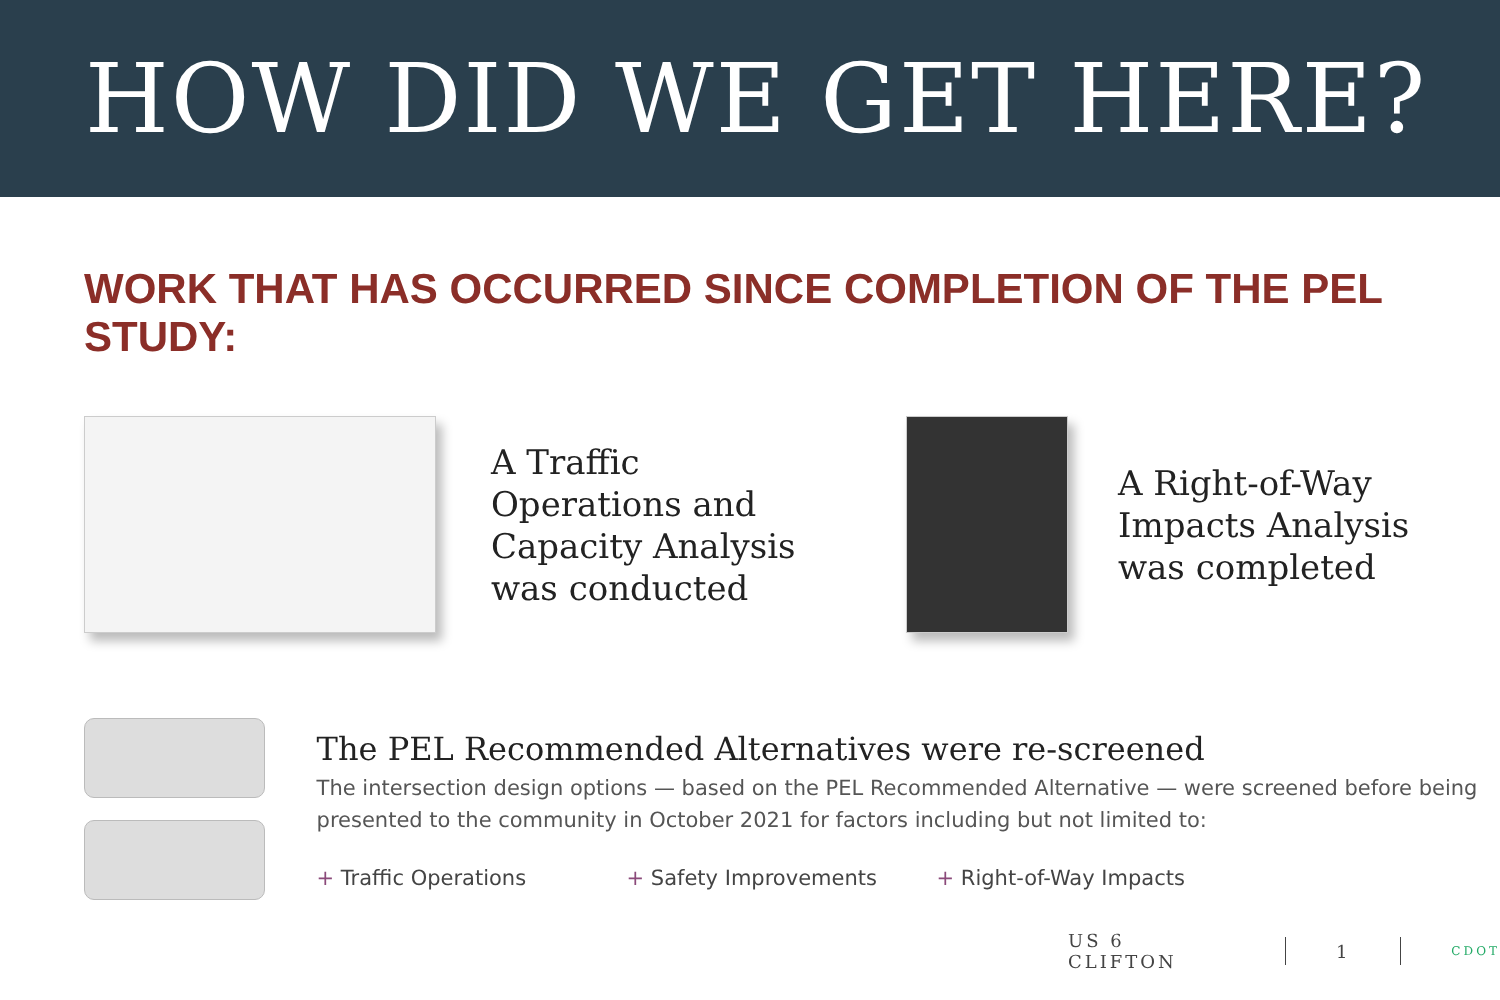HOW DID WE GET HERE?
WORK THAT HAS OCCURRED SINCE COMPLETION OF THE PEL STUDY:
A Traffic Operations and Capacity Analysis was conducted
A Right-of-Way Impacts Analysis was completed
The PEL Recommended Alternatives were re-screened
The intersection design options — based on the PEL Recommended Alternative — were screened before being presented to the community in October 2021 for factors including but not limited to:
+ Traffic Operations + Safety Improvements + Right-of-Way Impacts
US 6 CLIFTON
1
CDOT